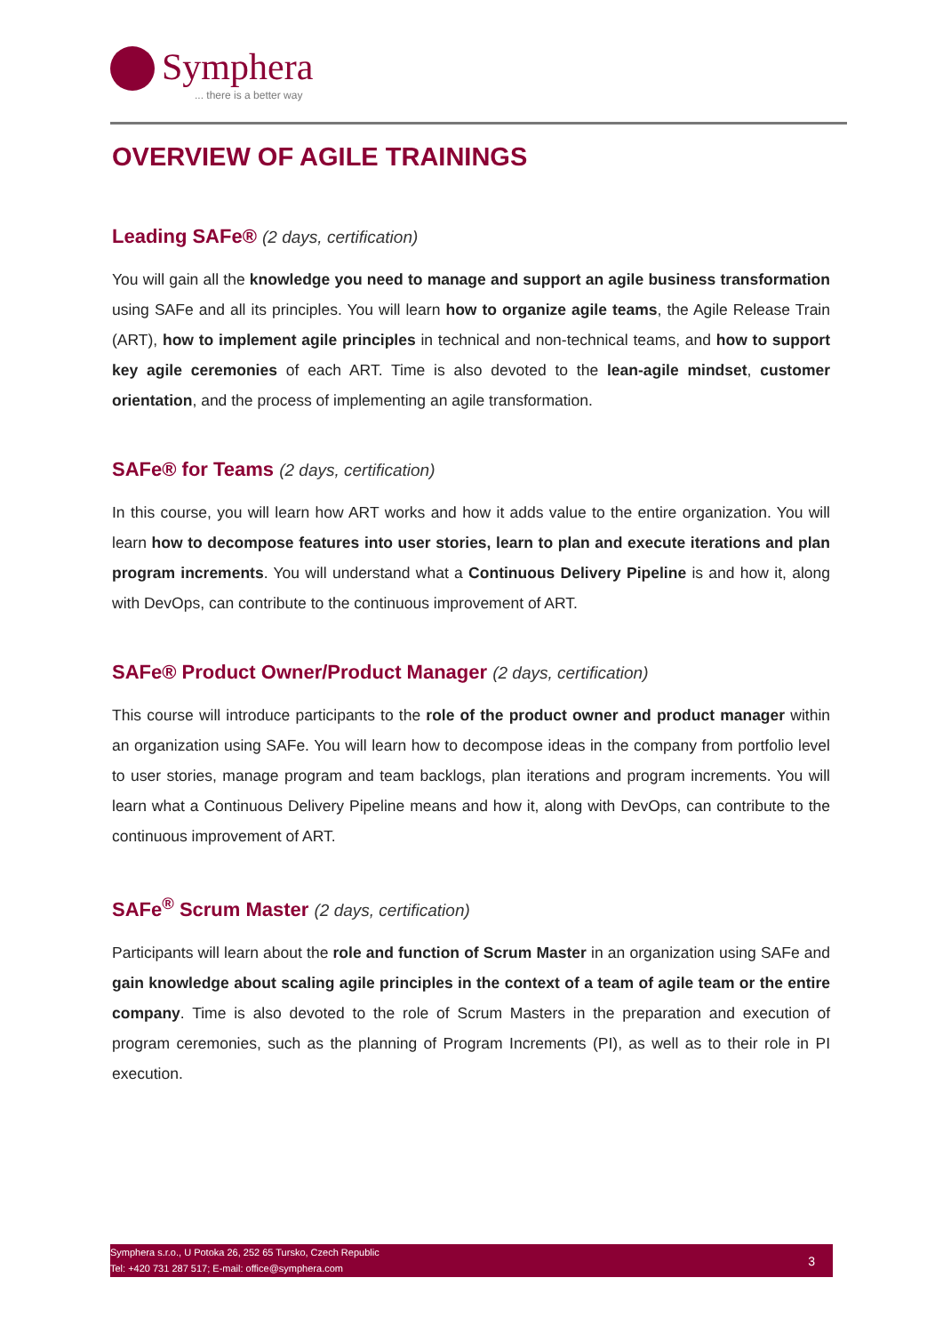Symphera
... there is a better way
OVERVIEW OF AGILE TRAININGS
Leading SAFe® (2 days, certification)
You will gain all the knowledge you need to manage and support an agile business transformation using SAFe and all its principles. You will learn how to organize agile teams, the Agile Release Train (ART), how to implement agile principles in technical and non-technical teams, and how to support key agile ceremonies of each ART. Time is also devoted to the lean-agile mindset, customer orientation, and the process of implementing an agile transformation.
SAFe® for Teams (2 days, certification)
In this course, you will learn how ART works and how it adds value to the entire organization. You will learn how to decompose features into user stories, learn to plan and execute iterations and plan program increments. You will understand what a Continuous Delivery Pipeline is and how it, along with DevOps, can contribute to the continuous improvement of ART.
SAFe® Product Owner/Product Manager (2 days, certification)
This course will introduce participants to the role of the product owner and product manager within an organization using SAFe. You will learn how to decompose ideas in the company from portfolio level to user stories, manage program and team backlogs, plan iterations and program increments. You will learn what a Continuous Delivery Pipeline means and how it, along with DevOps, can contribute to the continuous improvement of ART.
SAFe<sup>®</sup> Scrum Master (2 days, certification)
Participants will learn about the role and function of Scrum Master in an organization using SAFe and gain knowledge about scaling agile principles in the context of a team of agile team or the entire company. Time is also devoted to the role of Scrum Masters in the preparation and execution of program ceremonies, such as the planning of Program Increments (PI), as well as to their role in PI execution.
Symphera s.r.o., U Potoka 26, 252 65 Tursko, Czech Republic
Tel: +420 731 287 517; E-mail: office@symphera.com
3